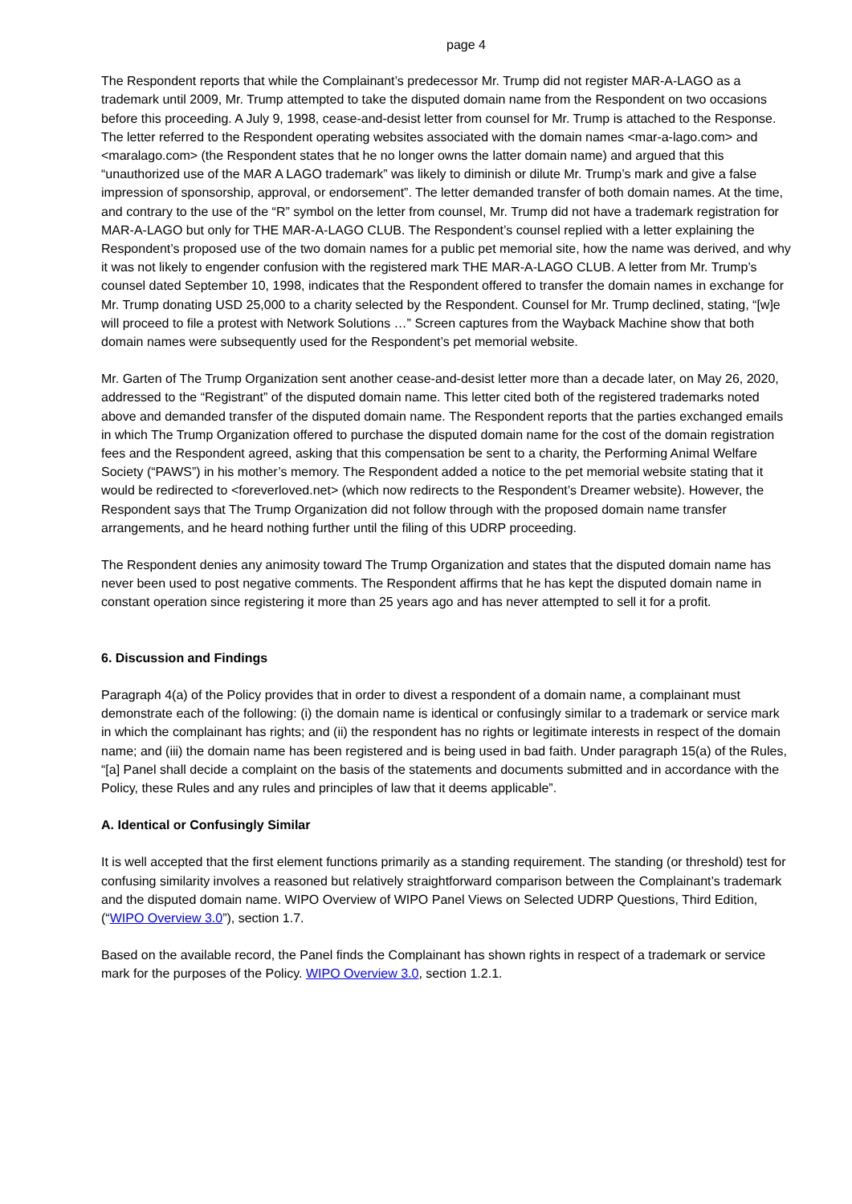page 4
The Respondent reports that while the Complainant’s predecessor Mr. Trump did not register MAR-A-LAGO as a trademark until 2009, Mr. Trump attempted to take the disputed domain name from the Respondent on two occasions before this proceeding. A July 9, 1998, cease-and-desist letter from counsel for Mr. Trump is attached to the Response. The letter referred to the Respondent operating websites associated with the domain names <mar-a-lago.com> and <maralago.com> (the Respondent states that he no longer owns the latter domain name) and argued that this “unauthorized use of the MAR A LAGO trademark” was likely to diminish or dilute Mr. Trump’s mark and give a false impression of sponsorship, approval, or endorsement”. The letter demanded transfer of both domain names. At the time, and contrary to the use of the “R” symbol on the letter from counsel, Mr. Trump did not have a trademark registration for MAR-A-LAGO but only for THE MAR-A-LAGO CLUB. The Respondent’s counsel replied with a letter explaining the Respondent’s proposed use of the two domain names for a public pet memorial site, how the name was derived, and why it was not likely to engender confusion with the registered mark THE MAR-A-LAGO CLUB. A letter from Mr. Trump’s counsel dated September 10, 1998, indicates that the Respondent offered to transfer the domain names in exchange for Mr. Trump donating USD 25,000 to a charity selected by the Respondent. Counsel for Mr. Trump declined, stating, “[w]e will proceed to file a protest with Network Solutions …” Screen captures from the Wayback Machine show that both domain names were subsequently used for the Respondent’s pet memorial website.
Mr. Garten of The Trump Organization sent another cease-and-desist letter more than a decade later, on May 26, 2020, addressed to the “Registrant” of the disputed domain name. This letter cited both of the registered trademarks noted above and demanded transfer of the disputed domain name. The Respondent reports that the parties exchanged emails in which The Trump Organization offered to purchase the disputed domain name for the cost of the domain registration fees and the Respondent agreed, asking that this compensation be sent to a charity, the Performing Animal Welfare Society (“PAWS”) in his mother’s memory. The Respondent added a notice to the pet memorial website stating that it would be redirected to <foreverloved.net> (which now redirects to the Respondent’s Dreamer website). However, the Respondent says that The Trump Organization did not follow through with the proposed domain name transfer arrangements, and he heard nothing further until the filing of this UDRP proceeding.
The Respondent denies any animosity toward The Trump Organization and states that the disputed domain name has never been used to post negative comments. The Respondent affirms that he has kept the disputed domain name in constant operation since registering it more than 25 years ago and has never attempted to sell it for a profit.
6. Discussion and Findings
Paragraph 4(a) of the Policy provides that in order to divest a respondent of a domain name, a complainant must demonstrate each of the following: (i) the domain name is identical or confusingly similar to a trademark or service mark in which the complainant has rights; and (ii) the respondent has no rights or legitimate interests in respect of the domain name; and (iii) the domain name has been registered and is being used in bad faith. Under paragraph 15(a) of the Rules, “[a] Panel shall decide a complaint on the basis of the statements and documents submitted and in accordance with the Policy, these Rules and any rules and principles of law that it deems applicable”.
A. Identical or Confusingly Similar
It is well accepted that the first element functions primarily as a standing requirement. The standing (or threshold) test for confusing similarity involves a reasoned but relatively straightforward comparison between the Complainant’s trademark and the disputed domain name. WIPO Overview of WIPO Panel Views on Selected UDRP Questions, Third Edition, (“WIPO Overview 3.0”), section 1.7.
Based on the available record, the Panel finds the Complainant has shown rights in respect of a trademark or service mark for the purposes of the Policy. WIPO Overview 3.0, section 1.2.1.